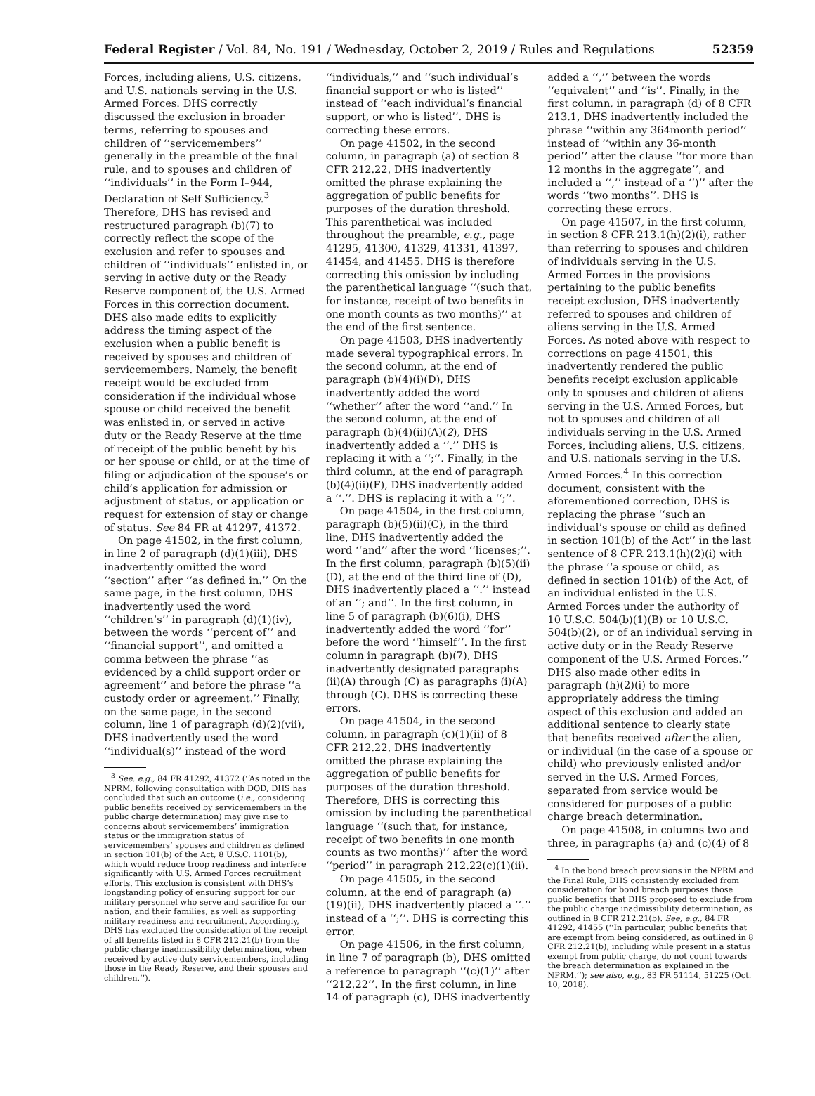Federal Register / Vol. 84, No. 191 / Wednesday, October 2, 2019 / Rules and Regulations 52359
Forces, including aliens, U.S. citizens, and U.S. nationals serving in the U.S. Armed Forces. DHS correctly discussed the exclusion in broader terms, referring to spouses and children of ‘‘servicemembers’’ generally in the preamble of the final rule, and to spouses and children of ‘‘individuals’’ in the Form I–944, Declaration of Self Sufficiency.<sup>3</sup> Therefore, DHS has revised and restructured paragraph (b)(7) to correctly reflect the scope of the exclusion and refer to spouses and children of ‘‘individuals’’ enlisted in, or serving in active duty or the Ready Reserve component of, the U.S. Armed Forces in this correction document. DHS also made edits to explicitly address the timing aspect of the exclusion when a public benefit is received by spouses and children of servicemembers. Namely, the benefit receipt would be excluded from consideration if the individual whose spouse or child received the benefit was enlisted in, or served in active duty or the Ready Reserve at the time of receipt of the public benefit by his or her spouse or child, or at the time of filing or adjudication of the spouse’s or child’s application for admission or adjustment of status, or application or request for extension of stay or change of status. See 84 FR at 41297, 41372.
On page 41502, in the first column, in line 2 of paragraph (d)(1)(iii), DHS inadvertently omitted the word ‘‘section’’ after ‘‘as defined in.’’ On the same page, in the first column, DHS inadvertently used the word ‘‘children’s’’ in paragraph (d)(1)(iv), between the words ‘‘percent of’’ and ‘‘financial support’’, and omitted a comma between the phrase ‘‘as evidenced by a child support order or agreement’’ and before the phrase ‘‘a custody order or agreement.’’ Finally, on the same page, in the second column, line 1 of paragraph (d)(2)(vii), DHS inadvertently used the word ‘‘individual(s)’’ instead of the word
<sup>3</sup> See. e.g., 84 FR 41292, 41372 (‘‘As noted in the NPRM, following consultation with DOD, DHS has concluded that such an outcome (i.e., considering public benefits received by servicemembers in the public charge determination) may give rise to concerns about servicemembers’ immigration status or the immigration status of servicemembers’ spouses and children as defined in section 101(b) of the Act, 8 U.S.C. 1101(b), which would reduce troop readiness and interfere significantly with U.S. Armed Forces recruitment efforts. This exclusion is consistent with DHS’s longstanding policy of ensuring support for our military personnel who serve and sacrifice for our nation, and their families, as well as supporting military readiness and recruitment. Accordingly, DHS has excluded the consideration of the receipt of all benefits listed in 8 CFR 212.21(b) from the public charge inadmissibility determination, when received by active duty servicemembers, including those in the Ready Reserve, and their spouses and children.’’).
‘‘individuals,’’ and ‘‘such individual’s financial support or who is listed’’ instead of ‘‘each individual’s financial support, or who is listed’’. DHS is correcting these errors.
On page 41502, in the second column, in paragraph (a) of section 8 CFR 212.22, DHS inadvertently omitted the phrase explaining the aggregation of public benefits for purposes of the duration threshold. This parenthetical was included throughout the preamble, e.g., page 41295, 41300, 41329, 41331, 41397, 41454, and 41455. DHS is therefore correcting this omission by including the parenthetical language ‘‘(such that, for instance, receipt of two benefits in one month counts as two months)’’ at the end of the first sentence.
On page 41503, DHS inadvertently made several typographical errors. In the second column, at the end of paragraph (b)(4)(i)(D), DHS inadvertently added the word ‘‘whether’’ after the word ‘‘and.’’ In the second column, at the end of paragraph (b)(4)(ii)(A)(2), DHS inadvertently added a ‘‘.’’ DHS is replacing it with a ‘‘;’’. Finally, in the third column, at the end of paragraph (b)(4)(ii)(F), DHS inadvertently added a ‘‘.’’. DHS is replacing it with a ‘‘;’’.
On page 41504, in the first column, paragraph (b)(5)(ii)(C), in the third line, DHS inadvertently added the word ‘‘and’’ after the word ‘‘licenses;’’. In the first column, paragraph (b)(5)(ii)(D), at the end of the third line of (D), DHS inadvertently placed a ‘‘.’’ instead of an ‘‘; and’’. In the first column, in line 5 of paragraph (b)(6)(i), DHS inadvertently added the word ‘‘for’’ before the word ‘‘himself’’. In the first column in paragraph (b)(7), DHS inadvertently designated paragraphs (ii)(A) through (C) as paragraphs (i)(A) through (C). DHS is correcting these errors.
On page 41504, in the second column, in paragraph (c)(1)(ii) of 8 CFR 212.22, DHS inadvertently omitted the phrase explaining the aggregation of public benefits for purposes of the duration threshold. Therefore, DHS is correcting this omission by including the parenthetical language ‘‘(such that, for instance, receipt of two benefits in one month counts as two months)’’ after the word ‘‘period’’ in paragraph 212.22(c)(1)(ii).
On page 41505, in the second column, at the end of paragraph (a)(19)(ii), DHS inadvertently placed a ‘‘.’’ instead of a ‘‘;’’. DHS is correcting this error.
On page 41506, in the first column, in line 7 of paragraph (b), DHS omitted a reference to paragraph ‘‘(c)(1)’’ after ‘‘212.22’’. In the first column, in line 14 of paragraph (c), DHS inadvertently
added a ‘‘,’’ between the words ‘‘equivalent’’ and ‘‘is’’. Finally, in the first column, in paragraph (d) of 8 CFR 213.1, DHS inadvertently included the phrase ‘‘within any 364month period’’ instead of ‘‘within any 36-month period’’ after the clause ‘‘for more than 12 months in the aggregate’’, and included a ‘‘,’’ instead of a ‘‘)’’ after the words ‘‘two months’’. DHS is correcting these errors.
On page 41507, in the first column, in section 8 CFR 213.1(h)(2)(i), rather than referring to spouses and children of individuals serving in the U.S. Armed Forces in the provisions pertaining to the public benefits receipt exclusion, DHS inadvertently referred to spouses and children of aliens serving in the U.S. Armed Forces. As noted above with respect to corrections on page 41501, this inadvertently rendered the public benefits receipt exclusion applicable only to spouses and children of aliens serving in the U.S. Armed Forces, but not to spouses and children of all individuals serving in the U.S. Armed Forces, including aliens, U.S. citizens, and U.S. nationals serving in the U.S. Armed Forces.<sup>4</sup> In this correction document, consistent with the aforementioned correction, DHS is replacing the phrase ‘‘such an individual’s spouse or child as defined in section 101(b) of the Act’’ in the last sentence of 8 CFR 213.1(h)(2)(i) with the phrase ‘‘a spouse or child, as defined in section 101(b) of the Act, of an individual enlisted in the U.S. Armed Forces under the authority of 10 U.S.C. 504(b)(1)(B) or 10 U.S.C. 504(b)(2), or of an individual serving in active duty or in the Ready Reserve component of the U.S. Armed Forces.’’ DHS also made other edits in paragraph (h)(2)(i) to more appropriately address the timing aspect of this exclusion and added an additional sentence to clearly state that benefits received after the alien, or individual (in the case of a spouse or child) who previously enlisted and/or served in the U.S. Armed Forces, separated from service would be considered for purposes of a public charge breach determination.
On page 41508, in columns two and three, in paragraphs (a) and (c)(4) of 8
<sup>4</sup> In the bond breach provisions in the NPRM and the Final Rule, DHS consistently excluded from consideration for bond breach purposes those public benefits that DHS proposed to exclude from the public charge inadmissibility determination, as outlined in 8 CFR 212.21(b). See, e.g., 84 FR 41292, 41455 (‘‘In particular, public benefits that are exempt from being considered, as outlined in 8 CFR 212.21(b), including while present in a status exempt from public charge, do not count towards the breach determination as explained in the NPRM.’’); see also, e.g., 83 FR 51114, 51225 (Oct. 10, 2018).